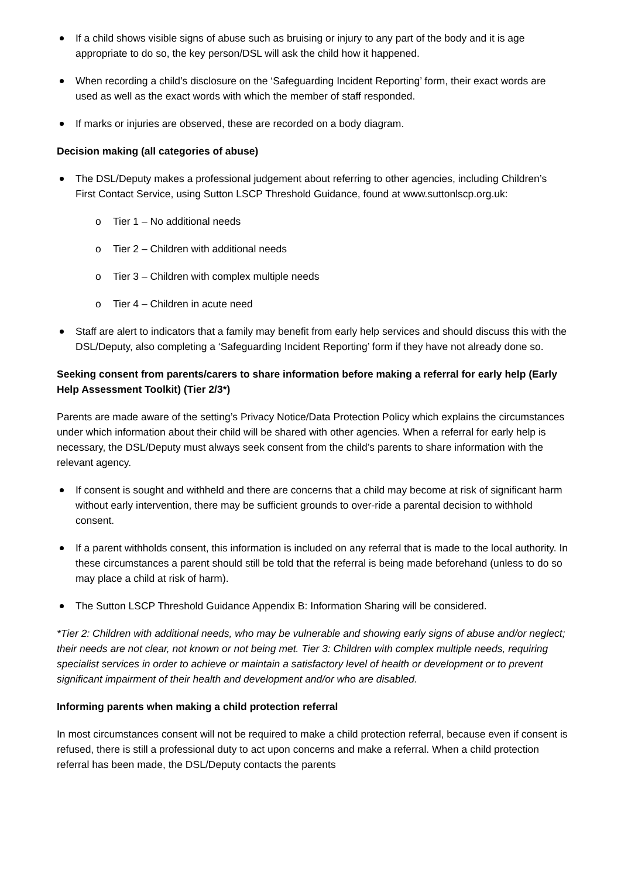If a child shows visible signs of abuse such as bruising or injury to any part of the body and it is age appropriate to do so, the key person/DSL will ask the child how it happened.
When recording a child’s disclosure on the ‘Safeguarding Incident Reporting’ form, their exact words are used as well as the exact words with which the member of staff responded.
If marks or injuries are observed, these are recorded on a body diagram.
Decision making (all categories of abuse)
The DSL/Deputy makes a professional judgement about referring to other agencies, including Children’s First Contact Service, using Sutton LSCP Threshold Guidance, found at www.suttonlscp.org.uk:
o Tier 1 – No additional needs
o Tier 2 – Children with additional needs
o Tier 3 – Children with complex multiple needs
o Tier 4 – Children in acute need
Staff are alert to indicators that a family may benefit from early help services and should discuss this with the DSL/Deputy, also completing a ‘Safeguarding Incident Reporting’ form if they have not already done so.
Seeking consent from parents/carers to share information before making a referral for early help (Early Help Assessment Toolkit) (Tier 2/3*)
Parents are made aware of the setting’s Privacy Notice/Data Protection Policy which explains the circumstances under which information about their child will be shared with other agencies. When a referral for early help is necessary, the DSL/Deputy must always seek consent from the child’s parents to share information with the relevant agency.
If consent is sought and withheld and there are concerns that a child may become at risk of significant harm without early intervention, there may be sufficient grounds to over-ride a parental decision to withhold consent.
If a parent withholds consent, this information is included on any referral that is made to the local authority. In these circumstances a parent should still be told that the referral is being made beforehand (unless to do so may place a child at risk of harm).
The Sutton LSCP Threshold Guidance Appendix B: Information Sharing will be considered.
*Tier 2: Children with additional needs, who may be vulnerable and showing early signs of abuse and/or neglect; their needs are not clear, not known or not being met. Tier 3: Children with complex multiple needs, requiring specialist services in order to achieve or maintain a satisfactory level of health or development or to prevent significant impairment of their health and development and/or who are disabled.
Informing parents when making a child protection referral
In most circumstances consent will not be required to make a child protection referral, because even if consent is refused, there is still a professional duty to act upon concerns and make a referral. When a child protection referral has been made, the DSL/Deputy contacts the parents